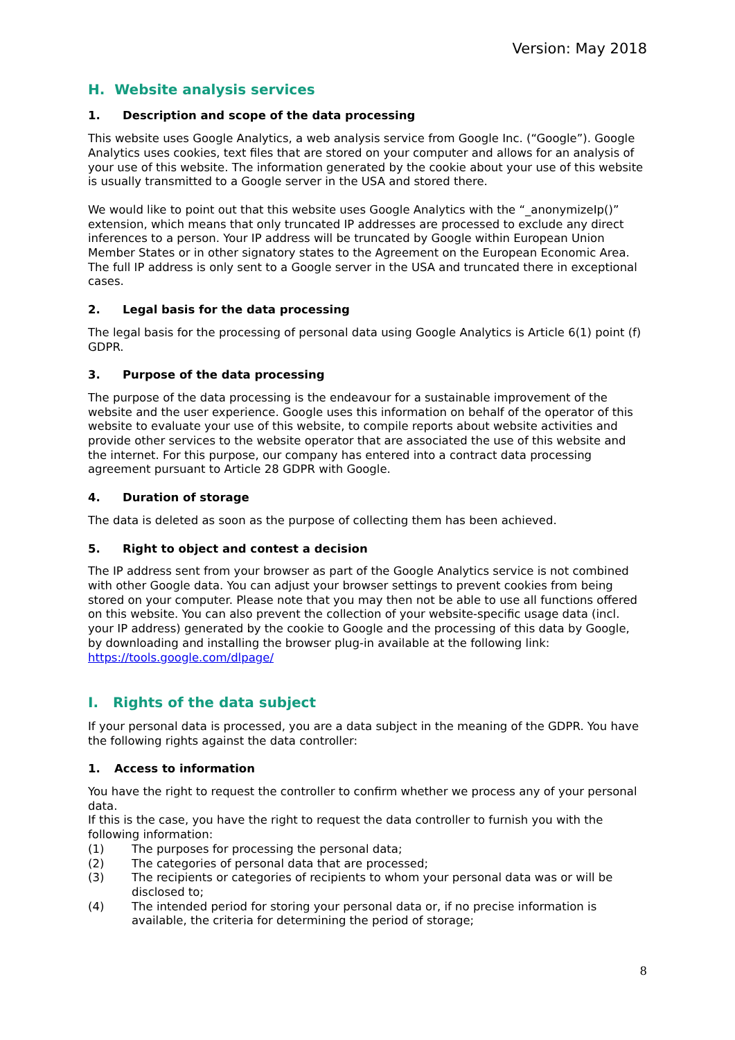Version: May 2018
H. Website analysis services
1. Description and scope of the data processing
This website uses Google Analytics, a web analysis service from Google Inc. (“Google”). Google Analytics uses cookies, text files that are stored on your computer and allows for an analysis of your use of this website. The information generated by the cookie about your use of this website is usually transmitted to a Google server in the USA and stored there.
We would like to point out that this website uses Google Analytics with the “_anonymizeIp()” extension, which means that only truncated IP addresses are processed to exclude any direct inferences to a person. Your IP address will be truncated by Google within European Union Member States or in other signatory states to the Agreement on the European Economic Area. The full IP address is only sent to a Google server in the USA and truncated there in exceptional cases.
2. Legal basis for the data processing
The legal basis for the processing of personal data using Google Analytics is Article 6(1) point (f) GDPR.
3. Purpose of the data processing
The purpose of the data processing is the endeavour for a sustainable improvement of the website and the user experience. Google uses this information on behalf of the operator of this website to evaluate your use of this website, to compile reports about website activities and provide other services to the website operator that are associated the use of this website and the internet. For this purpose, our company has entered into a contract data processing agreement pursuant to Article 28 GDPR with Google.
4. Duration of storage
The data is deleted as soon as the purpose of collecting them has been achieved.
5. Right to object and contest a decision
The IP address sent from your browser as part of the Google Analytics service is not combined with other Google data. You can adjust your browser settings to prevent cookies from being stored on your computer. Please note that you may then not be able to use all functions offered on this website. You can also prevent the collection of your website-specific usage data (incl. your IP address) generated by the cookie to Google and the processing of this data by Google, by downloading and installing the browser plug-in available at the following link: https://tools.google.com/dlpage/
I. Rights of the data subject
If your personal data is processed, you are a data subject in the meaning of the GDPR. You have the following rights against the data controller:
1. Access to information
You have the right to request the controller to confirm whether we process any of your personal data.
If this is the case, you have the right to request the data controller to furnish you with the following information:
(1) The purposes for processing the personal data;
(2) The categories of personal data that are processed;
(3) The recipients or categories of recipients to whom your personal data was or will be disclosed to;
(4) The intended period for storing your personal data or, if no precise information is available, the criteria for determining the period of storage;
8